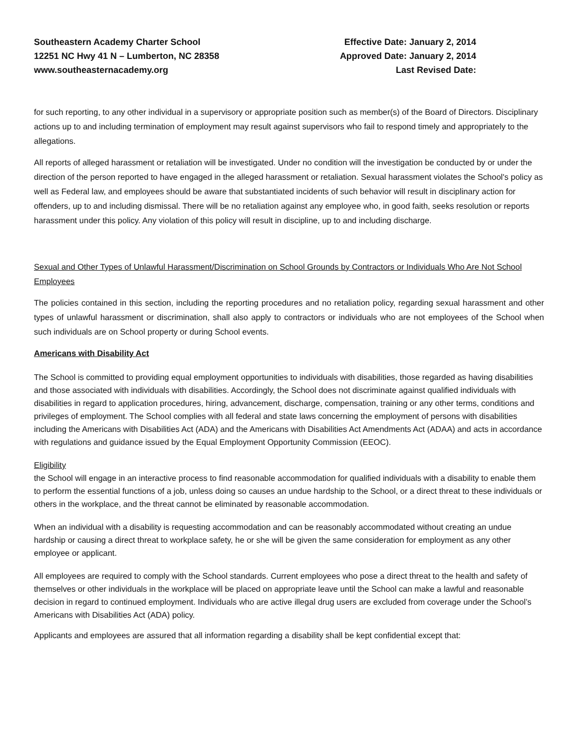Southeastern Academy Charter School
12251 NC Hwy 41 N – Lumberton, NC 28358
www.southeasternacademy.org
Effective Date: January 2, 2014
Approved Date: January 2, 2014
Last Revised Date:
for such reporting, to any other individual in a supervisory or appropriate position such as member(s) of the Board of Directors. Disciplinary actions up to and including termination of employment may result against supervisors who fail to respond timely and appropriately to the allegations.
All reports of alleged harassment or retaliation will be investigated. Under no condition will the investigation be conducted by or under the direction of the person reported to have engaged in the alleged harassment or retaliation. Sexual harassment violates the School's policy as well as Federal law, and employees should be aware that substantiated incidents of such behavior will result in disciplinary action for offenders, up to and including dismissal. There will be no retaliation against any employee who, in good faith, seeks resolution or reports harassment under this policy. Any violation of this policy will result in discipline, up to and including discharge.
Sexual and Other Types of Unlawful Harassment/Discrimination on School Grounds by Contractors or Individuals Who Are Not School Employees
The policies contained in this section, including the reporting procedures and no retaliation policy, regarding sexual harassment and other types of unlawful harassment or discrimination, shall also apply to contractors or individuals who are not employees of the School when such individuals are on School property or during School events.
Americans with Disability Act
The School is committed to providing equal employment opportunities to individuals with disabilities, those regarded as having disabilities and those associated with individuals with disabilities. Accordingly, the School does not discriminate against qualified individuals with disabilities in regard to application procedures, hiring, advancement, discharge, compensation, training or any other terms, conditions and privileges of employment. The School complies with all federal and state laws concerning the employment of persons with disabilities including the Americans with Disabilities Act (ADA) and the Americans with Disabilities Act Amendments Act (ADAA) and acts in accordance with regulations and guidance issued by the Equal Employment Opportunity Commission (EEOC).
Eligibility
the School will engage in an interactive process to find reasonable accommodation for qualified individuals with a disability to enable them to perform the essential functions of a job, unless doing so causes an undue hardship to the School, or a direct threat to these individuals or others in the workplace, and the threat cannot be eliminated by reasonable accommodation.
When an individual with a disability is requesting accommodation and can be reasonably accommodated without creating an undue hardship or causing a direct threat to workplace safety, he or she will be given the same consideration for employment as any other employee or applicant.
All employees are required to comply with the School standards. Current employees who pose a direct threat to the health and safety of themselves or other individuals in the workplace will be placed on appropriate leave until the School can make a lawful and reasonable decision in regard to continued employment. Individuals who are active illegal drug users are excluded from coverage under the School’s Americans with Disabilities Act (ADA) policy.
Applicants and employees are assured that all information regarding a disability shall be kept confidential except that: